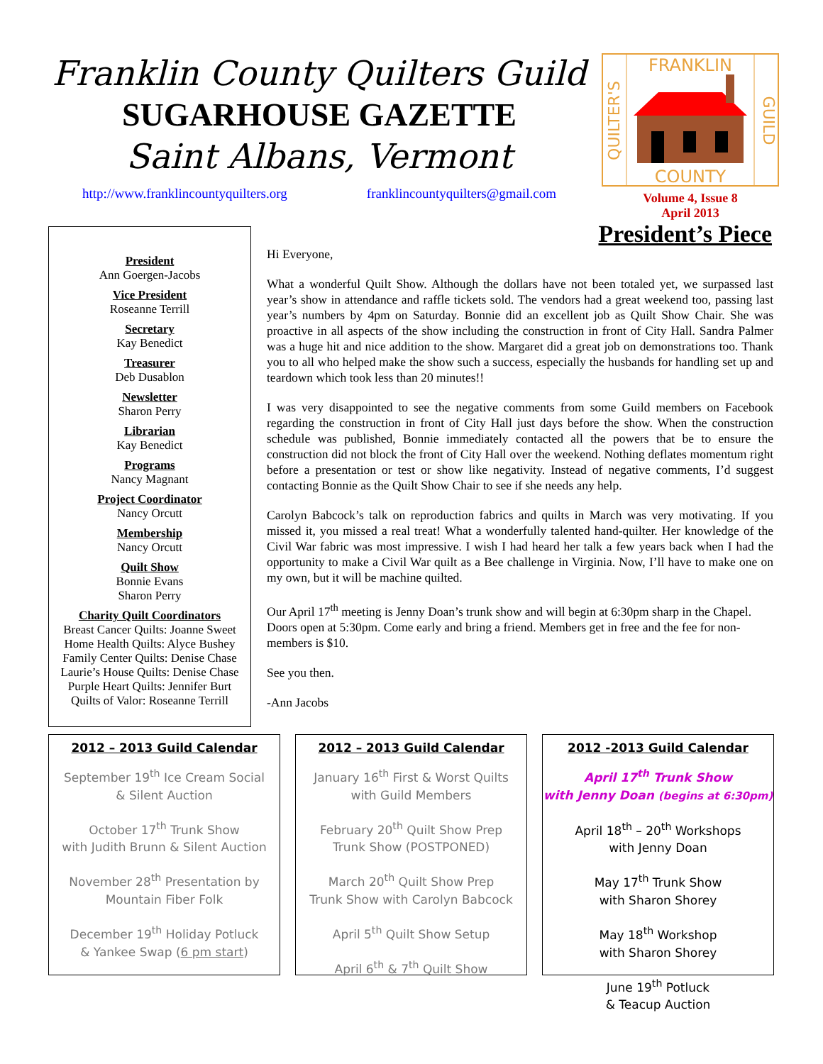Franklin County Quilters Guild
SUGARHOUSE GAZETTE
Saint Albans, Vermont
http://www.franklincountyquilters.org franklincountyquilters@gmail.com
FRANKLIN
COUNTY
QUILTER'S
GUILD
Volume 4, Issue 8
April 2013
President
Ann Goergen-Jacobs
Vice President
Roseanne Terrill
Secretary
Kay Benedict
Treasurer
Deb Dusablon
Newsletter
Sharon Perry
Librarian
Kay Benedict
Programs
Nancy Magnant
Project Coordinator
Nancy Orcutt
Membership
Nancy Orcutt
Quilt Show
Bonnie Evans
Sharon Perry
Charity Quilt Coordinators
Breast Cancer Quilts: Joanne Sweet
Home Health Quilts: Alyce Bushey
Family Center Quilts: Denise Chase
Laurie’s House Quilts: Denise Chase
Purple Heart Quilts: Jennifer Burt
Quilts of Valor: Roseanne Terrill
President’s Piece
Hi Everyone,
What a wonderful Quilt Show. Although the dollars have not been totaled yet, we surpassed last year’s show in attendance and raffle tickets sold. The vendors had a great weekend too, passing last year’s numbers by 4pm on Saturday. Bonnie did an excellent job as Quilt Show Chair. She was proactive in all aspects of the show including the construction in front of City Hall. Sandra Palmer was a huge hit and nice addition to the show. Margaret did a great job on demonstrations too. Thank you to all who helped make the show such a success, especially the husbands for handling set up and teardown which took less than 20 minutes!!
I was very disappointed to see the negative comments from some Guild members on Facebook regarding the construction in front of City Hall just days before the show. When the construction schedule was published, Bonnie immediately contacted all the powers that be to ensure the construction did not block the front of City Hall over the weekend. Nothing deflates momentum right before a presentation or test or show like negativity. Instead of negative comments, I’d suggest contacting Bonnie as the Quilt Show Chair to see if she needs any help.
Carolyn Babcock’s talk on reproduction fabrics and quilts in March was very motivating. If you missed it, you missed a real treat! What a wonderfully talented hand-quilter. Her knowledge of the Civil War fabric was most impressive. I wish I had heard her talk a few years back when I had the opportunity to make a Civil War quilt as a Bee challenge in Virginia. Now, I’ll have to make one on my own, but it will be machine quilted.
Our April 17<sup>th</sup> meeting is Jenny Doan’s trunk show and will begin at 6:30pm sharp in the Chapel. Doors open at 5:30pm. Come early and bring a friend. Members get in free and the fee for non-members is $10.
See you then.
-Ann Jacobs
2012 – 2013 Guild Calendar
September 19<sup>th</sup> Ice Cream Social
& Silent Auction
October 17<sup>th</sup> Trunk Show
with Judith Brunn & Silent Auction
November 28<sup>th</sup> Presentation by
Mountain Fiber Folk
December 19<sup>th</sup> Holiday Potluck
& Yankee Swap (6 pm start)
2012 – 2013 Guild Calendar
January 16<sup>th</sup> First & Worst Quilts
with Guild Members
February 20<sup>th</sup> Quilt Show Prep
Trunk Show (POSTPONED)
March 20<sup>th</sup> Quilt Show Prep
Trunk Show with Carolyn Babcock
April 5<sup>th</sup> Quilt Show Setup
April 6<sup>th</sup> & 7<sup>th</sup> Quilt Show
2012 -2013 Guild Calendar
April 17<sup>th</sup> Trunk Show
with Jenny Doan (begins at 6:30pm)
April 18<sup>th</sup> – 20<sup>th</sup> Workshops
with Jenny Doan
May 17<sup>th</sup> Trunk Show
with Sharon Shorey
May 18<sup>th</sup> Workshop
with Sharon Shorey
June 19<sup>th</sup> Potluck
& Teacup Auction